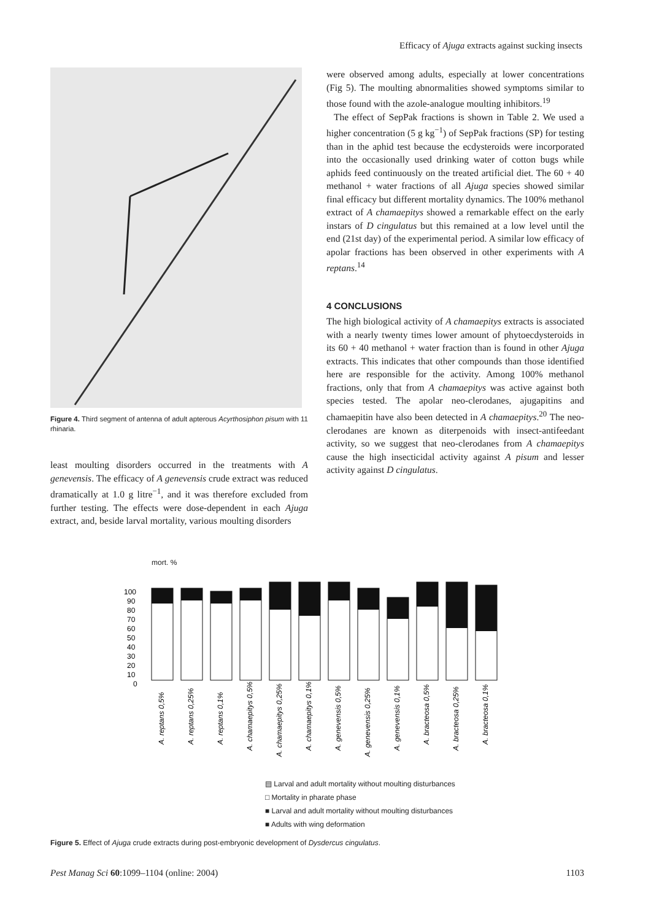Efficacy of Ajuga extracts against sucking insects
Figure 4. Third segment of antenna of adult apterous Acyrthosiphon pisum with 11 rhinaria.
least moulting disorders occurred in the treatments with A genevensis. The efficacy of A genevensis crude extract was reduced dramatically at 1.0 g litre<sup>−1</sup>, and it was therefore excluded from further testing. The effects were dose-dependent in each Ajuga extract, and, beside larval mortality, various moulting disorders
were observed among adults, especially at lower concentrations (Fig 5). The moulting abnormalities showed symptoms similar to those found with the azole-analogue moulting inhibitors.<sup>19</sup>
The effect of SepPak fractions is shown in Table 2. We used a higher concentration (5 g kg<sup>−1</sup>) of SepPak fractions (SP) for testing than in the aphid test because the ecdysteroids were incorporated into the occasionally used drinking water of cotton bugs while aphids feed continuously on the treated artificial diet. The 60 + 40 methanol + water fractions of all Ajuga species showed similar final efficacy but different mortality dynamics. The 100% methanol extract of A chamaepitys showed a remarkable effect on the early instars of D cingulatus but this remained at a low level until the end (21st day) of the experimental period. A similar low efficacy of apolar fractions has been observed in other experiments with A reptans.<sup>14</sup>
4 CONCLUSIONS
The high biological activity of A chamaepitys extracts is associated with a nearly twenty times lower amount of phytoecdysteroids in its 60 + 40 methanol + water fraction than is found in other Ajuga extracts. This indicates that other compounds than those identified here are responsible for the activity. Among 100% methanol fractions, only that from A chamaepitys was active against both species tested. The apolar neo-clerodanes, ajugapitins and chamaepitin have also been detected in A chamaepitys.<sup>20</sup> The neo-clerodanes are known as diterpenoids with insect-antifeedant activity, so we suggest that neo-clerodanes from A chamaepitys cause the high insecticidal activity against A pisum and lesser activity against D cingulatus.
mort. %
100
90
80
70
60
50
40
30
20
10
0
A. reptans 0,5%
A. reptans 0,25%
A. reptans 0,1%
A. chamaepitys 0,5%
A. chamaepitys 0,25%
A. chamaepitys 0,1%
A. genevensis 0,5%
A. genevensis 0,25%
A. genevensis 0,1%
A. bracteosa 0,5%
A. bracteosa 0,25%
A. bracteosa 0,1%
▤ Larval and adult mortality without moulting disturbances
□ Mortality in pharate phase
■ Larval and adult mortality without moulting disturbances
■ Adults with wing deformation
Figure 5. Effect of Ajuga crude extracts during post-embryonic development of Dysdercus cingulatus.
Pest Manag Sci 60:1099–1104 (online: 2004) 1103